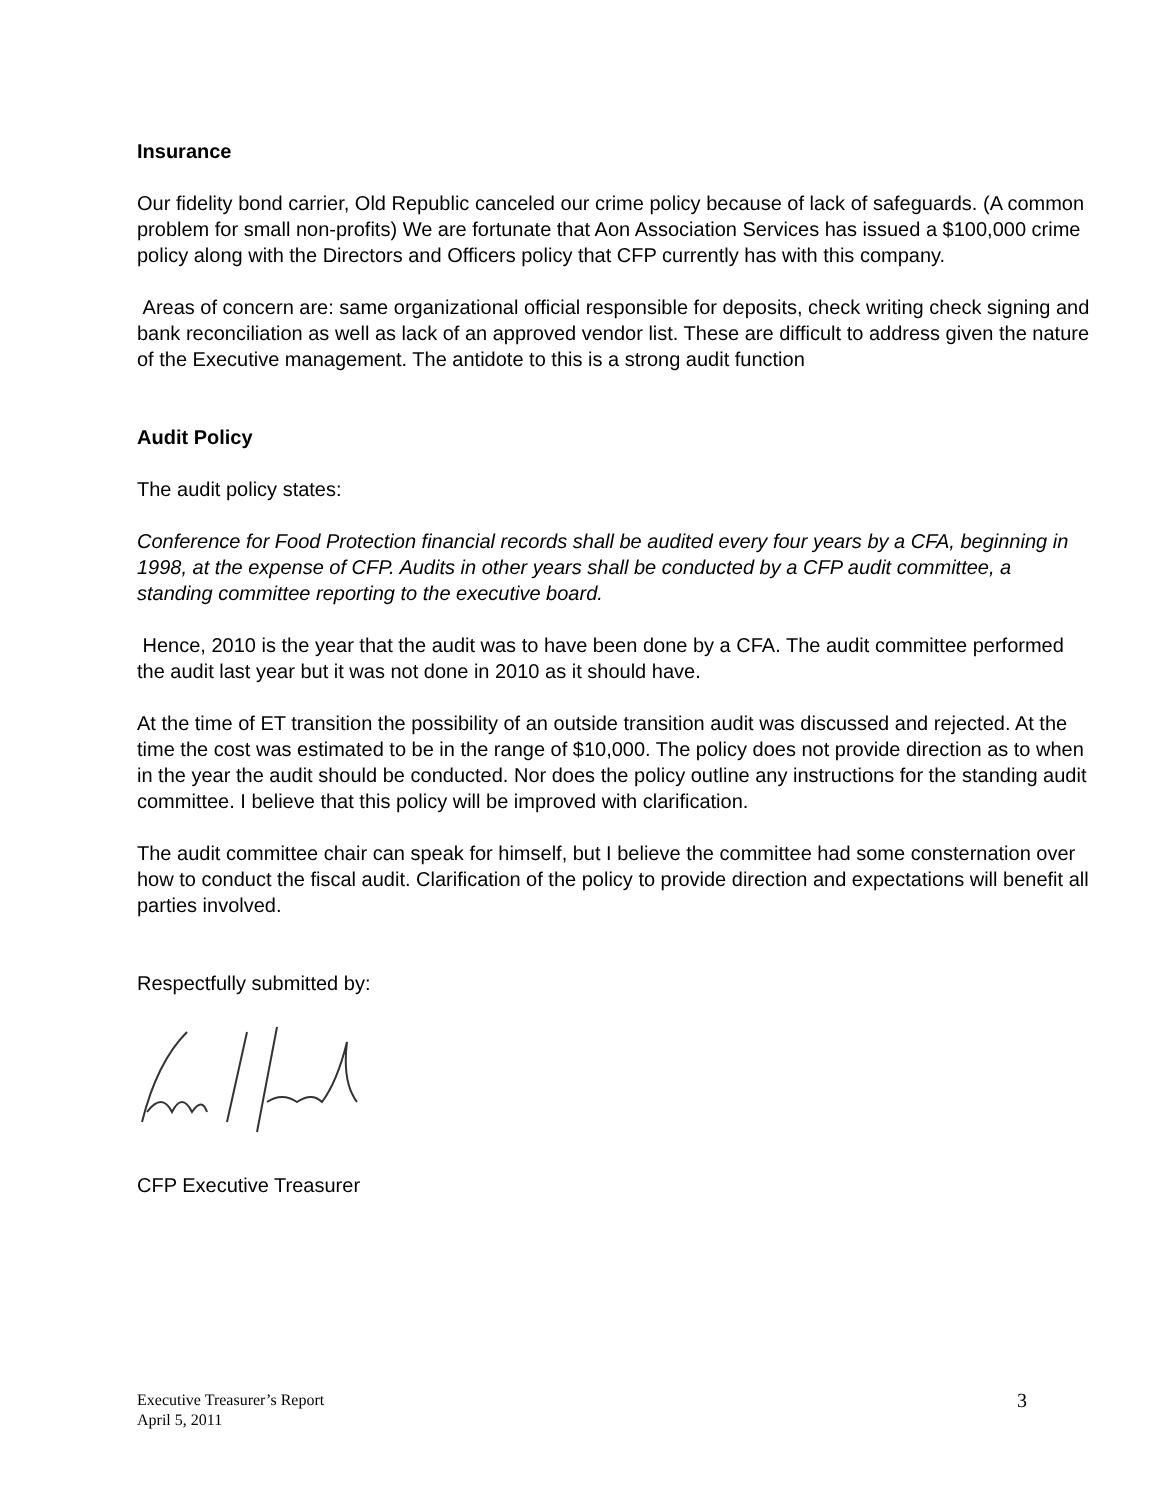Insurance
Our fidelity bond carrier, Old Republic canceled our crime policy because of lack of safeguards. (A common problem for small non-profits) We are fortunate that Aon Association Services has issued a $100,000 crime policy along with the Directors and Officers policy that CFP currently has with this company.
Areas of concern are: same organizational official responsible for deposits, check writing check signing and bank reconciliation as well as lack of an approved vendor list. These are difficult to address given the nature of the Executive management. The antidote to this is a strong audit function
Audit Policy
The audit policy states:
Conference for Food Protection financial records shall be audited every four years by a CFA, beginning in 1998, at the expense of CFP. Audits in other years shall be conducted by a CFP audit committee, a standing committee reporting to the executive board.
Hence, 2010 is the year that the audit was to have been done by a CFA. The audit committee performed the audit last year but it was not done in 2010 as it should have.
At the time of ET transition the possibility of an outside transition audit was discussed and rejected. At the time the cost was estimated to be in the range of $10,000. The policy does not provide direction as to when in the year the audit should be conducted. Nor does the policy outline any instructions for the standing audit committee. I believe that this policy will be improved with clarification.
The audit committee chair can speak for himself, but I believe the committee had some consternation over how to conduct the fiscal audit. Clarification of the policy to provide direction and expectations will benefit all parties involved.
Respectfully submitted by:
CFP Executive Treasurer
Executive Treasurer’s Report
April 5, 2011
3